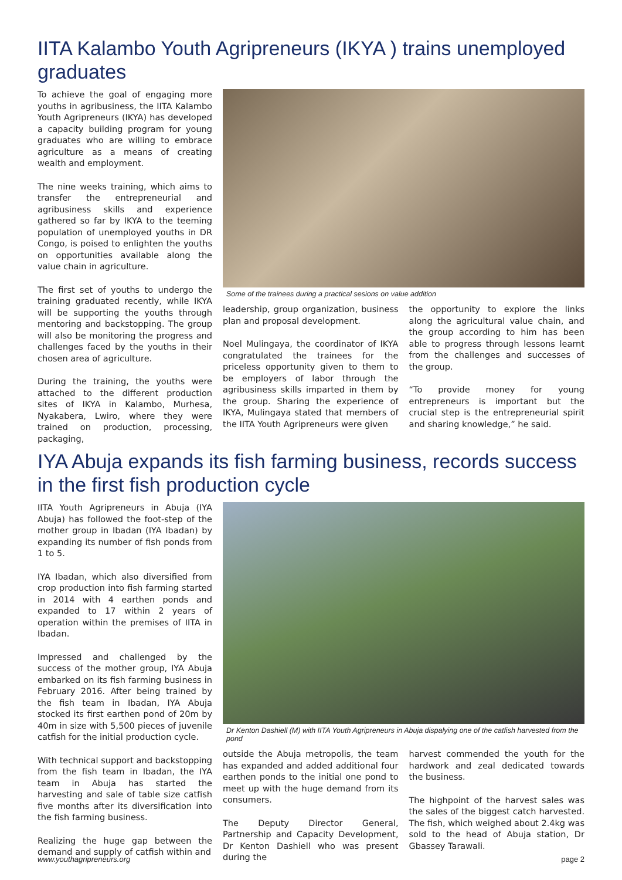IITA Kalambo Youth Agripreneurs (IKYA ) trains unemployed graduates
To achieve the goal of engaging more youths in agribusiness, the IITA Kalambo Youth Agripreneurs (IKYA) has developed a capacity building program for young graduates who are willing to embrace agriculture as a means of creating wealth and employment.
The nine weeks training, which aims to transfer the entrepreneurial and agribusiness skills and experience gathered so far by IKYA to the teeming population of unemployed youths in DR Congo, is poised to enlighten the youths on opportunities available along the value chain in agriculture.
The first set of youths to undergo the training graduated recently, while IKYA will be supporting the youths through mentoring and backstopping. The group will also be monitoring the progress and challenges faced by the youths in their chosen area of agriculture.
During the training, the youths were attached to the different production sites of IKYA in Kalambo, Murhesa, Nyakabera, Lwiro, where they were trained on production, processing, packaging,
Some of the trainees during a practical sesions on value addition
leadership, group organization, business plan and proposal development.
Noel Mulingaya, the coordinator of IKYA congratulated the trainees for the priceless opportunity given to them to be employers of labor through the agribusiness skills imparted in them by the group. Sharing the experience of IKYA, Mulingaya stated that members of the IITA Youth Agripreneurs were given
the opportunity to explore the links along the agricultural value chain, and the group according to him has been able to progress through lessons learnt from the challenges and successes of the group.
“To provide money for young entrepreneurs is important but the crucial step is the entrepreneurial spirit and sharing knowledge,” he said.
IYA Abuja expands its fish farming business, records success in the first fish production cycle
IITA Youth Agripreneurs in Abuja (IYA Abuja) has followed the foot-step of the mother group in Ibadan (IYA Ibadan) by expanding its number of fish ponds from 1 to 5.
IYA Ibadan, which also diversified from crop production into fish farming started in 2014 with 4 earthen ponds and expanded to 17 within 2 years of operation within the premises of IITA in Ibadan.
Impressed and challenged by the success of the mother group, IYA Abuja embarked on its fish farming business in February 2016. After being trained by the fish team in Ibadan, IYA Abuja stocked its first earthen pond of 20m by 40m in size with 5,500 pieces of juvenile catfish for the initial production cycle.
With technical support and backstopping from the fish team in Ibadan, the IYA team in Abuja has started the harvesting and sale of table size catfish five months after its diversification into the fish farming business.
Realizing the huge gap between the demand and supply of catfish within and
Dr Kenton Dashiell (M) with IITA Youth Agripreneurs in Abuja dispalying one of the catfish harvested from the pond
outside the Abuja metropolis, the team has expanded and added additional four earthen ponds to the initial one pond to meet up with the huge demand from its consumers.
The Deputy Director General, Partnership and Capacity Development, Dr Kenton Dashiell who was present during the
harvest commended the youth for the hardwork and zeal dedicated towards the business.
The highpoint of the harvest sales was the sales of the biggest catch harvested. The fish, which weighed about 2.4kg was sold to the head of Abuja station, Dr Gbassey Tarawali.
www.youthagripreneurs.org page 2